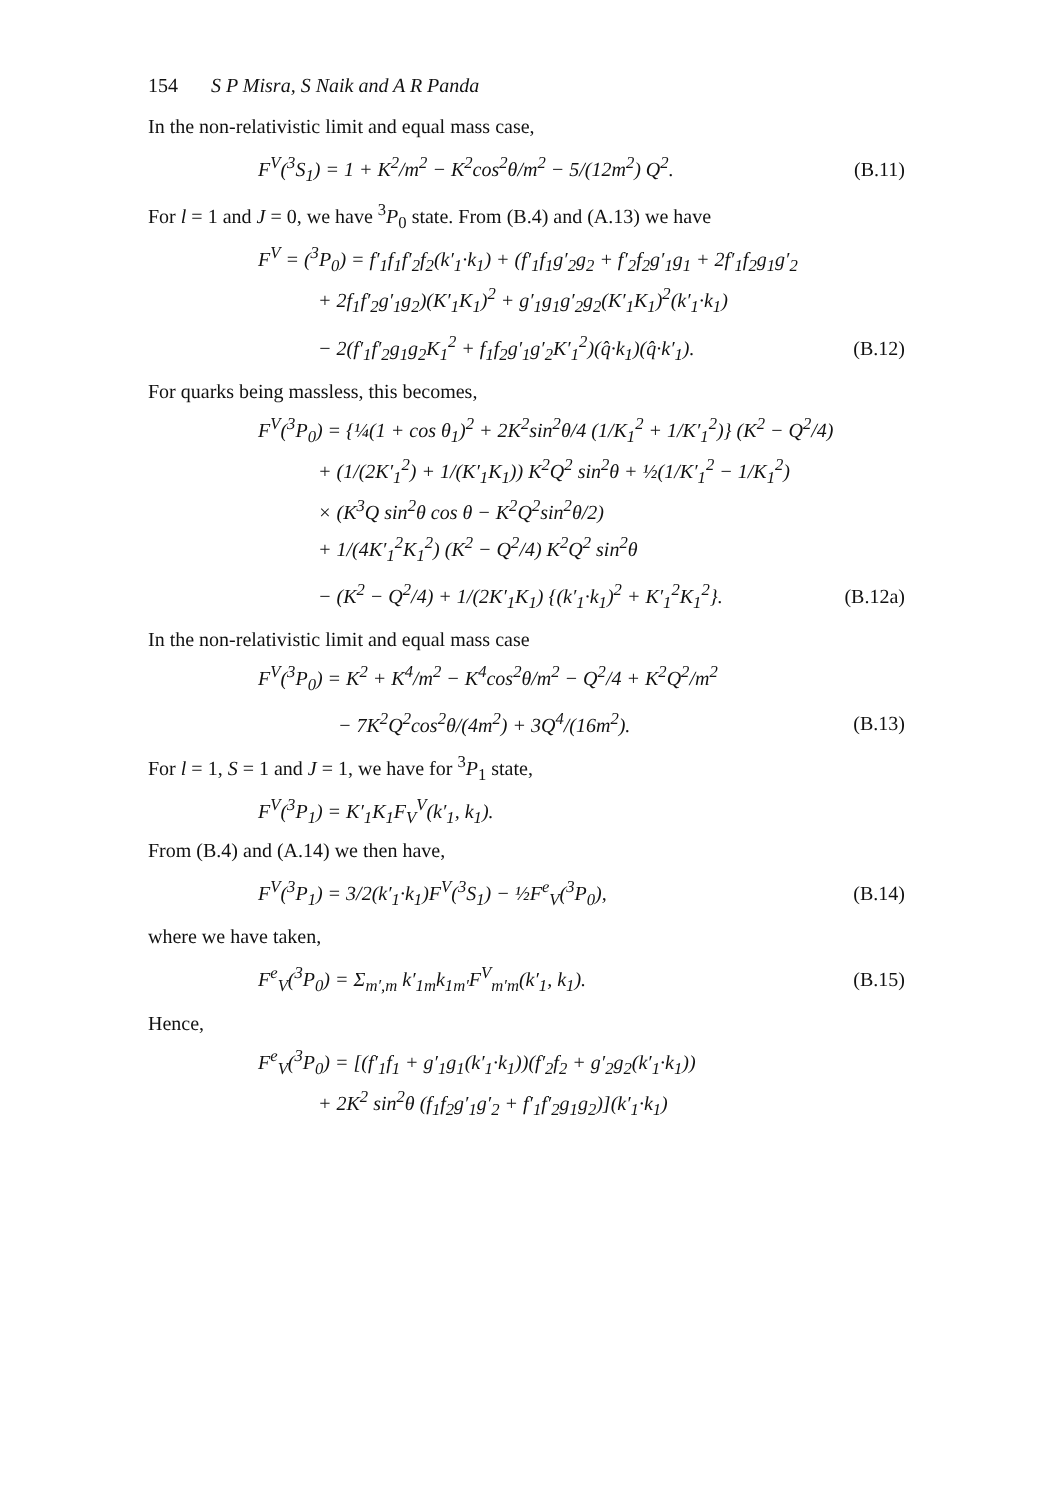154 S P Misra, S Naik and A R Panda
In the non-relativistic limit and equal mass case,
F<sup>V</sup>(<sup>3</sup>S<sub>1</sub>) = 1 + K<sup>2</sup>/m<sup>2</sup> − K<sup>2</sup>cos<sup>2</sup>θ/m<sup>2</sup> − 5/(12m<sup>2</sup>) Q<sup>2</sup>. (B.11)
For l = 1 and J = 0, we have <sup>3</sup>P<sub>0</sub> state. From (B.4) and (A.13) we have
F<sup>V</sup> = (<sup>3</sup>P<sub>0</sub>) = f′<sub>1</sub>f<sub>1</sub>f′<sub>2</sub>f<sub>2</sub>(k′<sub>1</sub>·k<sub>1</sub>) + (f′<sub>1</sub>f<sub>1</sub>g′<sub>2</sub>g<sub>2</sub> + f′<sub>2</sub>f<sub>2</sub>g′<sub>1</sub>g<sub>1</sub> + 2f′<sub>1</sub>f<sub>2</sub>g<sub>1</sub>g′<sub>2</sub>
+ 2f<sub>1</sub>f′<sub>2</sub>g′<sub>1</sub>g<sub>2</sub>)(K′<sub>1</sub>K<sub>1</sub>)<sup>2</sup> + g′<sub>1</sub>g<sub>1</sub>g′<sub>2</sub>g<sub>2</sub>(K′<sub>1</sub>K<sub>1</sub>)<sup>2</sup>(k′<sub>1</sub>·k<sub>1</sub>)
− 2(f′<sub>1</sub>f′<sub>2</sub>g<sub>1</sub>g<sub>2</sub>K<sub>1</sub><sup>2</sup> + f<sub>1</sub>f<sub>2</sub>g′<sub>1</sub>g′<sub>2</sub>K′<sub>1</sub><sup>2</sup>)(q̂·k<sub>1</sub>)(q̂·k′<sub>1</sub>). (B.12)
For quarks being massless, this becomes,
F<sup>V</sup>(<sup>3</sup>P<sub>0</sub>) = {¼(1 + cos θ<sub>1</sub>)<sup>2</sup> + 2K<sup>2</sup>sin<sup>2</sup>θ/4 (1/K<sub>1</sub><sup>2</sup> + 1/K′<sub>1</sub><sup>2</sup>)} (K<sup>2</sup> − Q<sup>2</sup>/4)
+ (1/(2K′<sub>1</sub><sup>2</sup>) + 1/(K′<sub>1</sub>K<sub>1</sub>)) K<sup>2</sup>Q<sup>2</sup> sin<sup>2</sup>θ + ½(1/K′<sub>1</sub><sup>2</sup> − 1/K<sub>1</sub><sup>2</sup>)
× (K<sup>3</sup>Q sin<sup>2</sup>θ cos θ − K<sup>2</sup>Q<sup>2</sup>sin<sup>2</sup>θ/2)
+ 1/(4K′<sub>1</sub><sup>2</sup>K<sub>1</sub><sup>2</sup>) (K<sup>2</sup> − Q<sup>2</sup>/4) K<sup>2</sup>Q<sup>2</sup> sin<sup>2</sup>θ
− (K<sup>2</sup> − Q<sup>2</sup>/4) + 1/(2K′<sub>1</sub>K<sub>1</sub>) {(k′<sub>1</sub>·k<sub>1</sub>)<sup>2</sup> + K′<sub>1</sub><sup>2</sup>K<sub>1</sub><sup>2</sup>}. (B.12a)
In the non-relativistic limit and equal mass case
F<sup>V</sup>(<sup>3</sup>P<sub>0</sub>) = K<sup>2</sup> + K<sup>4</sup>/m<sup>2</sup> − K<sup>4</sup>cos<sup>2</sup>θ/m<sup>2</sup> − Q<sup>2</sup>/4 + K<sup>2</sup>Q<sup>2</sup>/m<sup>2</sup>
− 7K<sup>2</sup>Q<sup>2</sup>cos<sup>2</sup>θ/(4m<sup>2</sup>) + 3Q<sup>4</sup>/(16m<sup>2</sup>). (B.13)
For l = 1, S = 1 and J = 1, we have for <sup>3</sup>P<sub>1</sub> state,
F<sup>V</sup>(<sup>3</sup>P<sub>1</sub>) = K′<sub>1</sub>K<sub>1</sub>F<sub>V</sub><sup>V</sup>(k′<sub>1</sub>, k<sub>1</sub>).
From (B.4) and (A.14) we then have,
F<sup>V</sup>(<sup>3</sup>P<sub>1</sub>) = 3/2(k′<sub>1</sub>·k<sub>1</sub>)F<sup>V</sup>(<sup>3</sup>S<sub>1</sub>) − ½F<sup>e</sup><sub>V</sub>(<sup>3</sup>P<sub>0</sub>), (B.14)
where we have taken,
F<sup>e</sup><sub>V</sub>(<sup>3</sup>P<sub>0</sub>) = Σ<sub>m′,m</sub> k′<sub>1m</sub>k<sub>1m′</sub>F<sup>V</sup><sub>m′m</sub>(k′<sub>1</sub>, k<sub>1</sub>). (B.15)
Hence,
F<sup>e</sup><sub>V</sub>(<sup>3</sup>P<sub>0</sub>) = [(f′<sub>1</sub>f<sub>1</sub> + g′<sub>1</sub>g<sub>1</sub>(k′<sub>1</sub>·k<sub>1</sub>))(f′<sub>2</sub>f<sub>2</sub> + g′<sub>2</sub>g<sub>2</sub>(k′<sub>1</sub>·k<sub>1</sub>))
+ 2K<sup>2</sup> sin<sup>2</sup>θ (f<sub>1</sub>f<sub>2</sub>g′<sub>1</sub>g′<sub>2</sub> + f′<sub>1</sub>f′<sub>2</sub>g<sub>1</sub>g<sub>2</sub>)](k′<sub>1</sub>·k<sub>1</sub>)